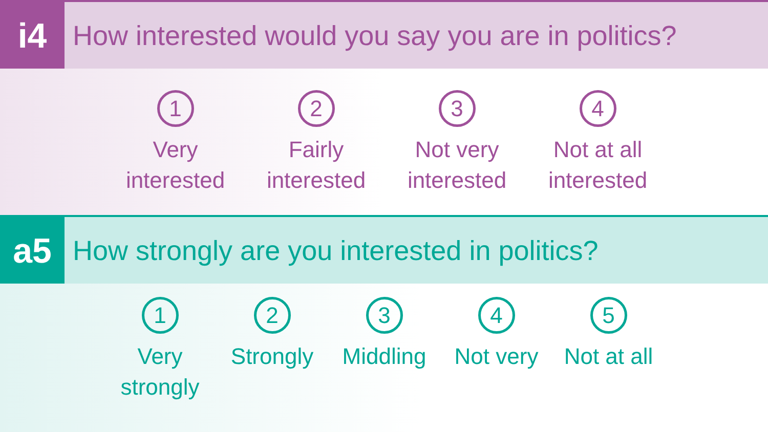i4
How interested would you say you are in politics?
1
Very
interested
2
Fairly
interested
3
Not very
interested
4
Not at all
interested
a5
How strongly are you interested in politics?
1
Very
strongly
2
Strongly
3
Middling
4
Not very
5
Not at all